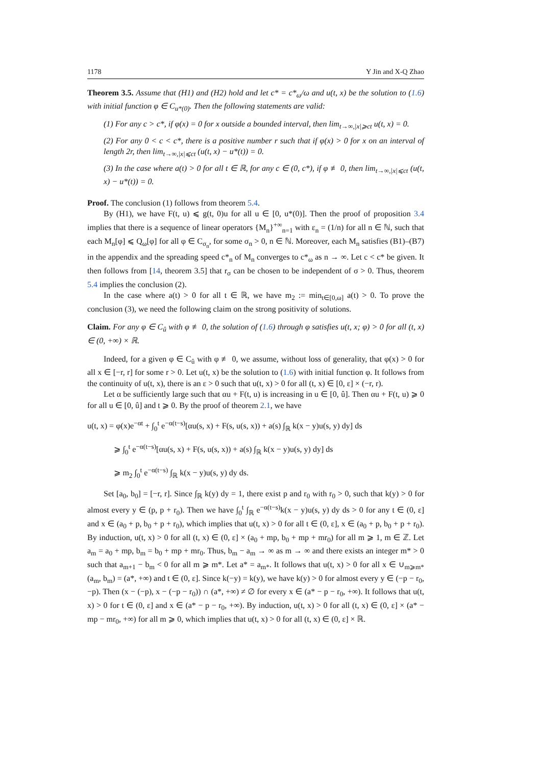1178 Y Jin and X-Q Zhao
Theorem 3.5. Assume that (H1) and (H2) hold and let c* = c*<sub>ω</sub>/ω and u(t, x) be the solution to (1.6) with initial function φ ∈ C<sub>u*(0)</sub>. Then the following statements are valid:
(1) For any c > c*, if φ(x) = 0 for x outside a bounded interval, then lim<sub>t→∞,|x|⩾ct</sub> u(t, x) = 0.
(2) For any 0 < c < c*, there is a positive number r such that if φ(x) > 0 for x on an interval of length 2r, then lim<sub>t→∞,|x|⩽ct</sub> (u(t, x) − u*(t)) = 0.
(3) In the case where a(t) > 0 for all t ∈ ℝ, for any c ∈ (0, c*), if φ ≢ 0, then lim<sub>t→∞,|x|⩽ct</sub> (u(t, x) − u*(t)) = 0.
Proof. The conclusion (1) follows from theorem 5.4.
By (H1), we have F(t, u) ⩽ g(t, 0)u for all u ∈ [0, u*(0)]. Then the proof of proposition 3.4 implies that there is a sequence of linear operators {M<sub>n</sub>}<sup>+∞</sup><sub>n=1</sub> with ε<sub>n</sub> = (1/n) for all n ∈ ℕ, such that each M<sub>n</sub>[φ] ⩽ Q<sub>ω</sub>[φ] for all φ ∈ C<sub>σ<sub>n</sub></sub>, for some σ<sub>n</sub> > 0, n ∈ ℕ. Moreover, each M<sub>n</sub> satisfies (B1)–(B7) in the appendix and the spreading speed c*<sub>n</sub> of M<sub>n</sub> converges to c*<sub>ω</sub> as n → ∞. Let c < c* be given. It then follows from [14, theorem 3.5] that r<sub>σ</sub> can be chosen to be independent of σ > 0. Thus, theorem 5.4 implies the conclusion (2).
In the case where a(t) > 0 for all t ∈ ℝ, we have m<sub>2</sub> := min<sub>t∈[0,ω]</sub> a(t) > 0. To prove the conclusion (3), we need the following claim on the strong positivity of solutions.
Claim. For any φ ∈ C<sub>û</sub> with φ ≢ 0, the solution of (1.6) through φ satisfies u(t, x; φ) > 0 for all (t, x) ∈ (0, +∞) × ℝ.
Indeed, for a given φ ∈ C<sub>û</sub> with φ ≢ 0, we assume, without loss of generality, that φ(x) > 0 for all x ∈ [−r, r] for some r > 0. Let u(t, x) be the solution to (1.6) with initial function φ. It follows from the continuity of u(t, x), there is an ε > 0 such that u(t, x) > 0 for all (t, x) ∈ [0, ε] × (−r, r).
Let α be sufficiently large such that αu + F(t, u) is increasing in u ∈ [0, û]. Then αu + F(t, u) ⩾ 0 for all u ∈ [0, û] and t ⩾ 0. By the proof of theorem 2.1, we have
u(t, x) = φ(x)e<sup>−αt</sup> + ∫<sub>0</sub><sup>t</sup> e<sup>−α(t−s)</sup>[αu(s, x) + F(s, u(s, x)) + a(s) ∫<sub>ℝ</sub> k(x − y)u(s, y) dy] ds
⩾ ∫<sub>0</sub><sup>t</sup> e<sup>−α(t−s)</sup>[αu(s, x) + F(s, u(s, x)) + a(s) ∫<sub>ℝ</sub> k(x − y)u(s, y) dy] ds
⩾ m<sub>2</sub> ∫<sub>0</sub><sup>t</sup> e<sup>−α(t−s)</sup> ∫<sub>ℝ</sub> k(x − y)u(s, y) dy ds.
Set [a<sub>0</sub>, b<sub>0</sub>] = [−r, r]. Since ∫<sub>ℝ</sub> k(y) dy = 1, there exist p and r<sub>0</sub> with r<sub>0</sub> > 0, such that k(y) > 0 for almost every y ∈ (p, p + r<sub>0</sub>). Then we have ∫<sub>0</sub><sup>t</sup> ∫<sub>ℝ</sub> e<sup>−α(t−s)</sup>k(x − y)u(s, y) dy ds > 0 for any t ∈ (0, ε] and x ∈ (a<sub>0</sub> + p, b<sub>0</sub> + p + r<sub>0</sub>), which implies that u(t, x) > 0 for all t ∈ (0, ε], x ∈ (a<sub>0</sub> + p, b<sub>0</sub> + p + r<sub>0</sub>). By induction, u(t, x) > 0 for all (t, x) ∈ (0, ε] × (a<sub>0</sub> + mp, b<sub>0</sub> + mp + mr<sub>0</sub>) for all m ⩾ 1, m ∈ ℤ. Let a<sub>m</sub> = a<sub>0</sub> + mp, b<sub>m</sub> = b<sub>0</sub> + mp + mr<sub>0</sub>. Thus, b<sub>m</sub> − a<sub>m</sub> → ∞ as m → ∞ and there exists an integer m* > 0 such that a<sub>m+1</sub> − b<sub>m</sub> < 0 for all m ⩾ m*. Let a* = a<sub>m*</sub>. It follows that u(t, x) > 0 for all x ∈ ∪<sub>m⩾m*</sub>(a<sub>m</sub>, b<sub>m</sub>) = (a*, +∞) and t ∈ (0, ε]. Since k(−y) = k(y), we have k(y) > 0 for almost every y ∈ (−p − r<sub>0</sub>, −p). Then (x − (−p), x − (−p − r<sub>0</sub>)) ∩ (a*, +∞) ≠ ∅ for every x ∈ (a* − p − r<sub>0</sub>, +∞). It follows that u(t, x) > 0 for t ∈ (0, ε] and x ∈ (a* − p − r<sub>0</sub>, +∞). By induction, u(t, x) > 0 for all (t, x) ∈ (0, ε] × (a* − mp − mr<sub>0</sub>, +∞) for all m ⩾ 0, which implies that u(t, x) > 0 for all (t, x) ∈ (0, ε] × ℝ.